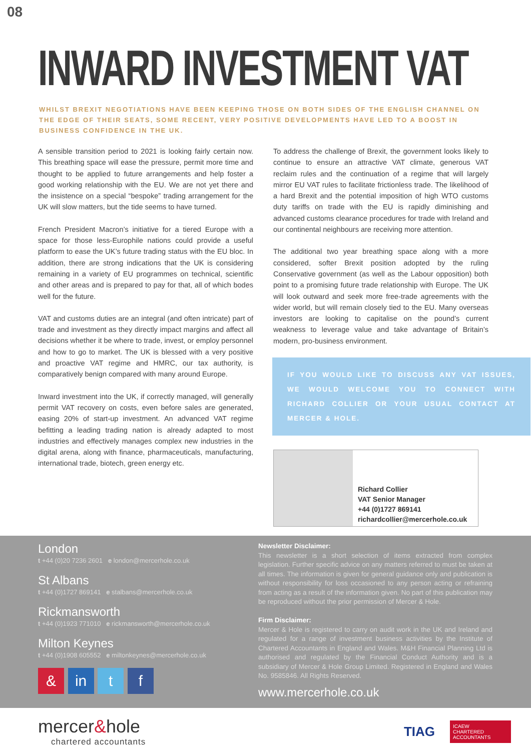08
INWARD INVESTMENT VAT
WHILST BREXIT NEGOTIATIONS HAVE BEEN KEEPING THOSE ON BOTH SIDES OF THE ENGLISH CHANNEL ON THE EDGE OF THEIR SEATS, SOME RECENT, VERY POSITIVE DEVELOPMENTS HAVE LED TO A BOOST IN BUSINESS CONFIDENCE IN THE UK.
A sensible transition period to 2021 is looking fairly certain now. This breathing space will ease the pressure, permit more time and thought to be applied to future arrangements and help foster a good working relationship with the EU. We are not yet there and the insistence on a special “bespoke” trading arrangement for the UK will slow matters, but the tide seems to have turned.
French President Macron’s initiative for a tiered Europe with a space for those less-Europhile nations could provide a useful platform to ease the UK’s future trading status with the EU bloc. In addition, there are strong indications that the UK is considering remaining in a variety of EU programmes on technical, scientific and other areas and is prepared to pay for that, all of which bodes well for the future.
VAT and customs duties are an integral (and often intricate) part of trade and investment as they directly impact margins and affect all decisions whether it be where to trade, invest, or employ personnel and how to go to market. The UK is blessed with a very positive and proactive VAT regime and HMRC, our tax authority, is comparatively benign compared with many around Europe.
Inward investment into the UK, if correctly managed, will generally permit VAT recovery on costs, even before sales are generated, easing 20% of start-up investment. An advanced VAT regime befitting a leading trading nation is already adapted to most industries and effectively manages complex new industries in the digital arena, along with finance, pharmaceuticals, manufacturing, international trade, biotech, green energy etc.
To address the challenge of Brexit, the government looks likely to continue to ensure an attractive VAT climate, generous VAT reclaim rules and the continuation of a regime that will largely mirror EU VAT rules to facilitate frictionless trade. The likelihood of a hard Brexit and the potential imposition of high WTO customs duty tariffs on trade with the EU is rapidly diminishing and advanced customs clearance procedures for trade with Ireland and our continental neighbours are receiving more attention.
The additional two year breathing space along with a more considered, softer Brexit position adopted by the ruling Conservative government (as well as the Labour opposition) both point to a promising future trade relationship with Europe. The UK will look outward and seek more free-trade agreements with the wider world, but will remain closely tied to the EU. Many overseas investors are looking to capitalise on the pound’s current weakness to leverage value and take advantage of Britain’s modern, pro-business environment.
IF YOU WOULD LIKE TO DISCUSS ANY VAT ISSUES, WE WOULD WELCOME YOU TO CONNECT WITH RICHARD COLLIER OR YOUR USUAL CONTACT AT MERCER & HOLE.
Richard Collier
VAT Senior Manager
+44 (0)1727 869141
richardcollier@mercerhole.co.uk
London
t +44 (0)20 7236 2601 e london@mercerhole.co.uk
St Albans
t +44 (0)1727 869141 e stalbans@mercerhole.co.uk
Rickmansworth
t +44 (0)1923 771010 e rickmansworth@mercerhole.co.uk
Milton Keynes
t +44 (0)1908 605552 e miltonkeynes@mercerhole.co.uk
& in t f
Newsletter Disclaimer:
This newsletter is a short selection of items extracted from complex legislation. Further specific advice on any matters referred to must be taken at all times. The information is given for general guidance only and publication is without responsibility for loss occasioned to any person acting or refraining from acting as a result of the information given. No part of this publication may be reproduced without the prior permission of Mercer & Hole.
Firm Disclaimer:
Mercer & Hole is registered to carry on audit work in the UK and Ireland and regulated for a range of investment business activities by the Institute of Chartered Accountants in England and Wales. M&H Financial Planning Ltd is authorised and regulated by the Financial Conduct Authority and is a subsidiary of Mercer & Hole Group Limited. Registered in England and Wales No. 9585846. All Rights Reserved.
www.mercerhole.co.uk
mercer&hole
chartered accountants
TIAG
ICAEW
CHARTERED
ACCOUNTANTS